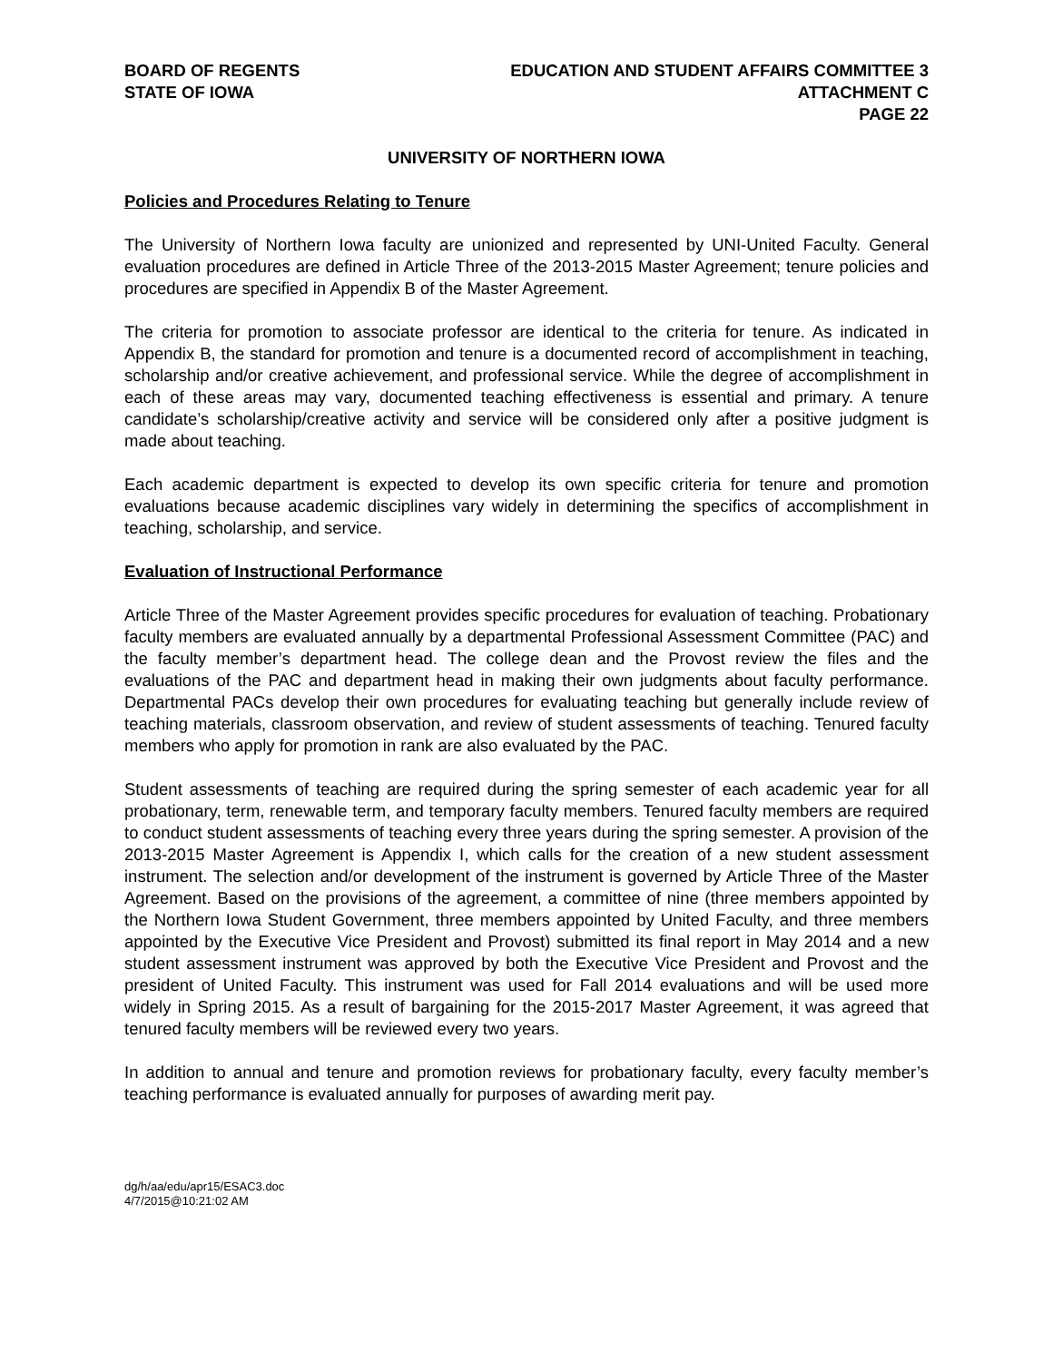BOARD OF REGENTS
STATE OF IOWA
EDUCATION AND STUDENT AFFAIRS COMMITTEE 3
ATTACHMENT C
PAGE 22
UNIVERSITY OF NORTHERN IOWA
Policies and Procedures Relating to Tenure
The University of Northern Iowa faculty are unionized and represented by UNI-United Faculty. General evaluation procedures are defined in Article Three of the 2013-2015 Master Agreement; tenure policies and procedures are specified in Appendix B of the Master Agreement.
The criteria for promotion to associate professor are identical to the criteria for tenure. As indicated in Appendix B, the standard for promotion and tenure is a documented record of accomplishment in teaching, scholarship and/or creative achievement, and professional service. While the degree of accomplishment in each of these areas may vary, documented teaching effectiveness is essential and primary. A tenure candidate’s scholarship/creative activity and service will be considered only after a positive judgment is made about teaching.
Each academic department is expected to develop its own specific criteria for tenure and promotion evaluations because academic disciplines vary widely in determining the specifics of accomplishment in teaching, scholarship, and service.
Evaluation of Instructional Performance
Article Three of the Master Agreement provides specific procedures for evaluation of teaching. Probationary faculty members are evaluated annually by a departmental Professional Assessment Committee (PAC) and the faculty member’s department head. The college dean and the Provost review the files and the evaluations of the PAC and department head in making their own judgments about faculty performance. Departmental PACs develop their own procedures for evaluating teaching but generally include review of teaching materials, classroom observation, and review of student assessments of teaching. Tenured faculty members who apply for promotion in rank are also evaluated by the PAC.
Student assessments of teaching are required during the spring semester of each academic year for all probationary, term, renewable term, and temporary faculty members. Tenured faculty members are required to conduct student assessments of teaching every three years during the spring semester. A provision of the 2013-2015 Master Agreement is Appendix I, which calls for the creation of a new student assessment instrument. The selection and/or development of the instrument is governed by Article Three of the Master Agreement. Based on the provisions of the agreement, a committee of nine (three members appointed by the Northern Iowa Student Government, three members appointed by United Faculty, and three members appointed by the Executive Vice President and Provost) submitted its final report in May 2014 and a new student assessment instrument was approved by both the Executive Vice President and Provost and the president of United Faculty. This instrument was used for Fall 2014 evaluations and will be used more widely in Spring 2015. As a result of bargaining for the 2015-2017 Master Agreement, it was agreed that tenured faculty members will be reviewed every two years.
In addition to annual and tenure and promotion reviews for probationary faculty, every faculty member’s teaching performance is evaluated annually for purposes of awarding merit pay.
dg/h/aa/edu/apr15/ESAC3.doc
4/7/2015@10:21:02 AM